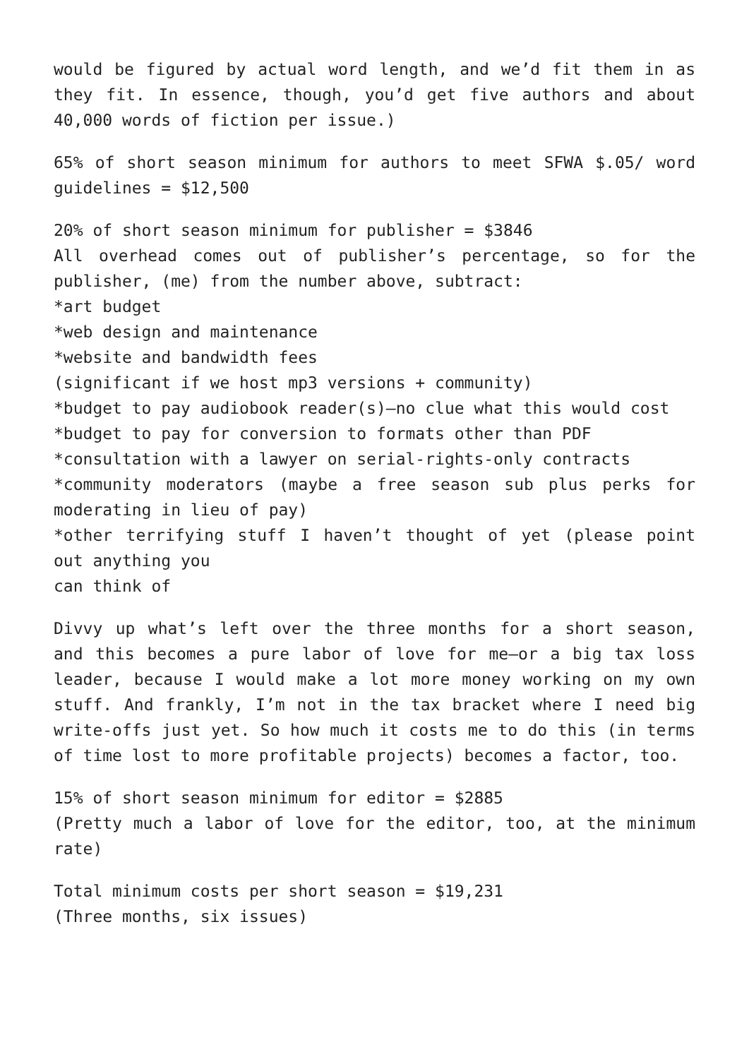would be figured by actual word length, and we’d fit them in as they fit. In essence, though, you’d get five authors and about 40,000 words of fiction per issue.)
65% of short season minimum for authors to meet SFWA $.05/ word guidelines = $12,500
20% of short season minimum for publisher = $3846
All overhead comes out of publisher’s percentage, so for the publisher, (me) from the number above, subtract:
*art budget
*web design and maintenance
*website and bandwidth fees
(significant if we host mp3 versions + community)
*budget to pay audiobook reader(s)—no clue what this would cost
*budget to pay for conversion to formats other than PDF
*consultation with a lawyer on serial-rights-only contracts
*community moderators (maybe a free season sub plus perks for moderating in lieu of pay)
*other terrifying stuff I haven’t thought of yet (please point out anything you
can think of
Divvy up what’s left over the three months for a short season, and this becomes a pure labor of love for me—or a big tax loss leader, because I would make a lot more money working on my own stuff. And frankly, I’m not in the tax bracket where I need big write-offs just yet. So how much it costs me to do this (in terms of time lost to more profitable projects) becomes a factor, too.
15% of short season minimum for editor = $2885
(Pretty much a labor of love for the editor, too, at the minimum rate)
Total minimum costs per short season = $19,231
(Three months, six issues)